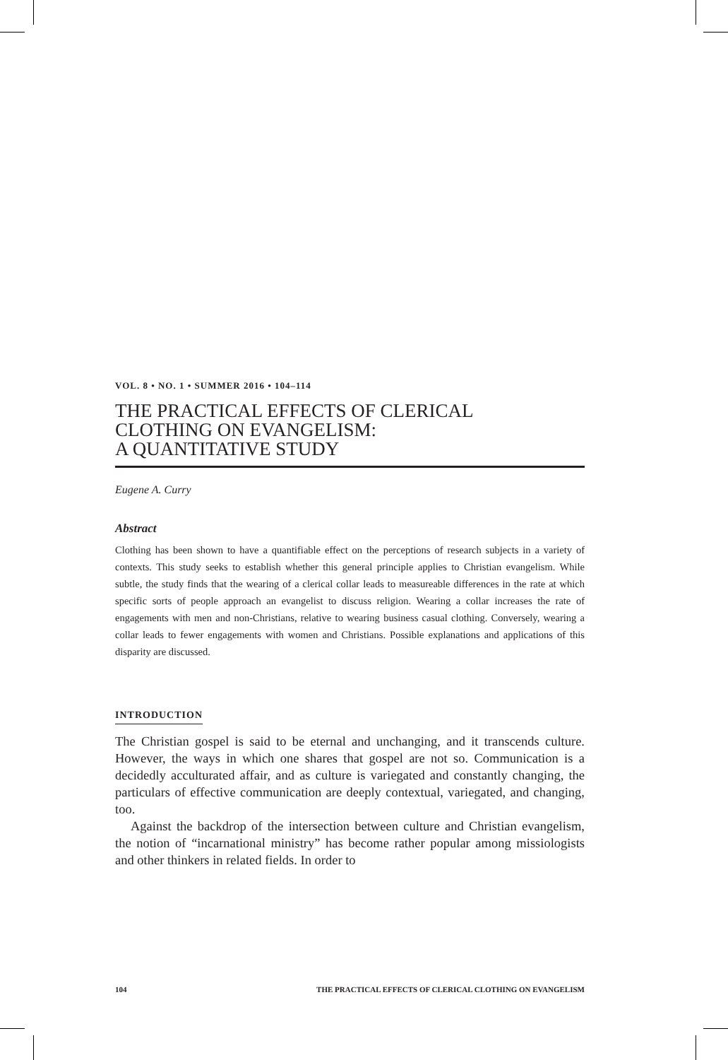VOL. 8 • NO. 1 • SUMMER 2016 • 104–114
THE PRACTICAL EFFECTS OF CLERICAL
CLOTHING ON EVANGELISM:
A QUANTITATIVE STUDY
Eugene A. Curry
Abstract
Clothing has been shown to have a quantifiable effect on the perceptions of research subjects in a variety of contexts. This study seeks to establish whether this general principle applies to Christian evangelism. While subtle, the study finds that the wearing of a clerical collar leads to measureable differences in the rate at which specific sorts of people approach an evangelist to discuss religion. Wearing a collar increases the rate of engagements with men and non-Christians, relative to wearing business casual clothing. Conversely, wearing a collar leads to fewer engagements with women and Christians. Possible explanations and applications of this disparity are discussed.
INTRODUCTION
The Christian gospel is said to be eternal and unchanging, and it transcends culture. However, the ways in which one shares that gospel are not so. Communication is a decidedly acculturated affair, and as culture is variegated and constantly changing, the particulars of effective communication are deeply contextual, variegated, and changing, too.
Against the backdrop of the intersection between culture and Christian evangelism, the notion of “incarnational ministry” has become rather popular among missiologists and other thinkers in related fields. In order to
104 THE PRACTICAL EFFECTS OF CLERICAL CLOTHING ON EVANGELISM